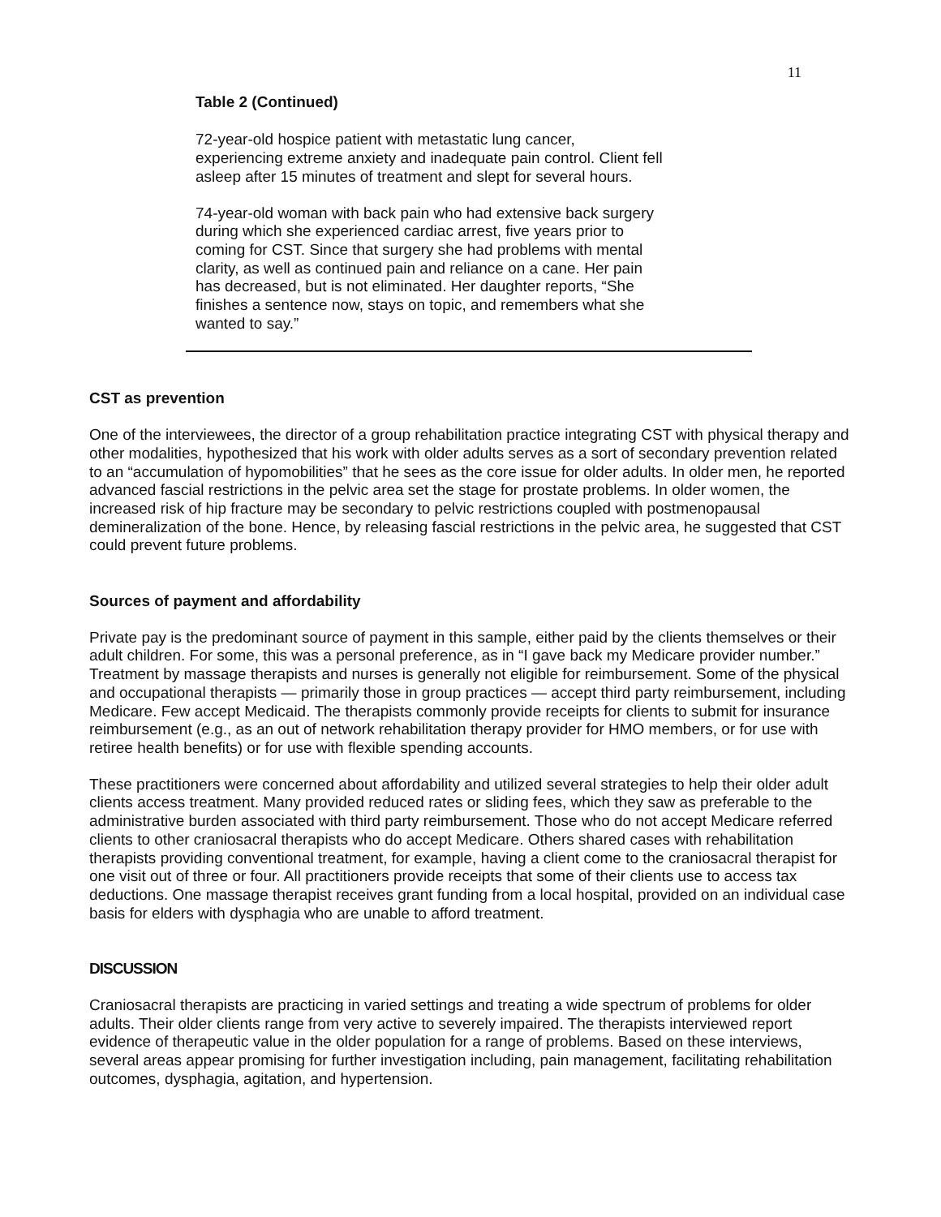11
Table 2 (Continued)
72-year-old hospice patient with metastatic lung cancer, experiencing extreme anxiety and inadequate pain control. Client fell asleep after 15 minutes of treatment and slept for several hours.
74-year-old woman with back pain who had extensive back surgery during which she experienced cardiac arrest, five years prior to coming for CST. Since that surgery she had problems with mental clarity, as well as continued pain and reliance on a cane. Her pain has decreased, but is not eliminated. Her daughter reports, “She finishes a sentence now, stays on topic, and remembers what she wanted to say.”
CST as prevention
One of the interviewees, the director of a group rehabilitation practice integrating CST with physical therapy and other modalities, hypothesized that his work with older adults serves as a sort of secondary prevention related to an “accumulation of hypomobilities” that he sees as the core issue for older adults. In older men, he reported advanced fascial restrictions in the pelvic area set the stage for prostate problems. In older women, the increased risk of hip fracture may be secondary to pelvic restrictions coupled with postmenopausal demineralization of the bone. Hence, by releasing fascial restrictions in the pelvic area, he suggested that CST could prevent future problems.
Sources of payment and affordability
Private pay is the predominant source of payment in this sample, either paid by the clients themselves or their adult children. For some, this was a personal preference, as in “I gave back my Medicare provider number.” Treatment by massage therapists and nurses is generally not eligible for reimbursement. Some of the physical and occupational therapists — primarily those in group practices — accept third party reimbursement, including Medicare. Few accept Medicaid. The therapists commonly provide receipts for clients to submit for insurance reimbursement (e.g., as an out of network rehabilitation therapy provider for HMO members, or for use with retiree health benefits) or for use with flexible spending accounts.
These practitioners were concerned about affordability and utilized several strategies to help their older adult clients access treatment. Many provided reduced rates or sliding fees, which they saw as preferable to the administrative burden associated with third party reimbursement. Those who do not accept Medicare referred clients to other craniosacral therapists who do accept Medicare. Others shared cases with rehabilitation therapists providing conventional treatment, for example, having a client come to the craniosacral therapist for one visit out of three or four. All practitioners provide receipts that some of their clients use to access tax deductions. One massage therapist receives grant funding from a local hospital, provided on an individual case basis for elders with dysphagia who are unable to afford treatment.
DISCUSSION
Craniosacral therapists are practicing in varied settings and treating a wide spectrum of problems for older adults. Their older clients range from very active to severely impaired. The therapists interviewed report evidence of therapeutic value in the older population for a range of problems. Based on these interviews, several areas appear promising for further investigation including, pain management, facilitating rehabilitation outcomes, dysphagia, agitation, and hypertension.